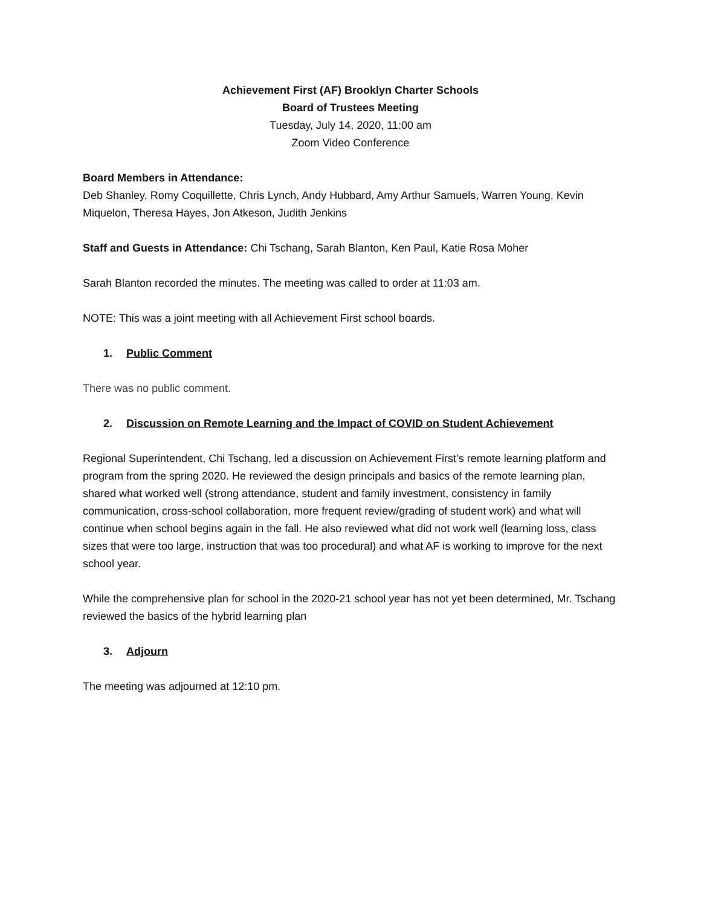Achievement First (AF) Brooklyn Charter Schools
Board of Trustees Meeting
Tuesday, July 14, 2020, 11:00 am
Zoom Video Conference
Board Members in Attendance:
Deb Shanley, Romy Coquillette, Chris Lynch, Andy Hubbard, Amy Arthur Samuels, Warren Young, Kevin Miquelon, Theresa Hayes, Jon Atkeson, Judith Jenkins
Staff and Guests in Attendance: Chi Tschang, Sarah Blanton, Ken Paul, Katie Rosa Moher
Sarah Blanton recorded the minutes. The meeting was called to order at 11:03 am.
NOTE: This was a joint meeting with all Achievement First school boards.
1. Public Comment
There was no public comment.
2. Discussion on Remote Learning and the Impact of COVID on Student Achievement
Regional Superintendent, Chi Tschang, led a discussion on Achievement First’s remote learning platform and program from the spring 2020. He reviewed the design principals and basics of the remote learning plan, shared what worked well (strong attendance, student and family investment, consistency in family communication, cross-school collaboration, more frequent review/grading of student work) and what will continue when school begins again in the fall. He also reviewed what did not work well (learning loss, class sizes that were too large, instruction that was too procedural) and what AF is working to improve for the next school year.
While the comprehensive plan for school in the 2020-21 school year has not yet been determined, Mr. Tschang reviewed the basics of the hybrid learning plan
3. Adjourn
The meeting was adjourned at 12:10 pm.